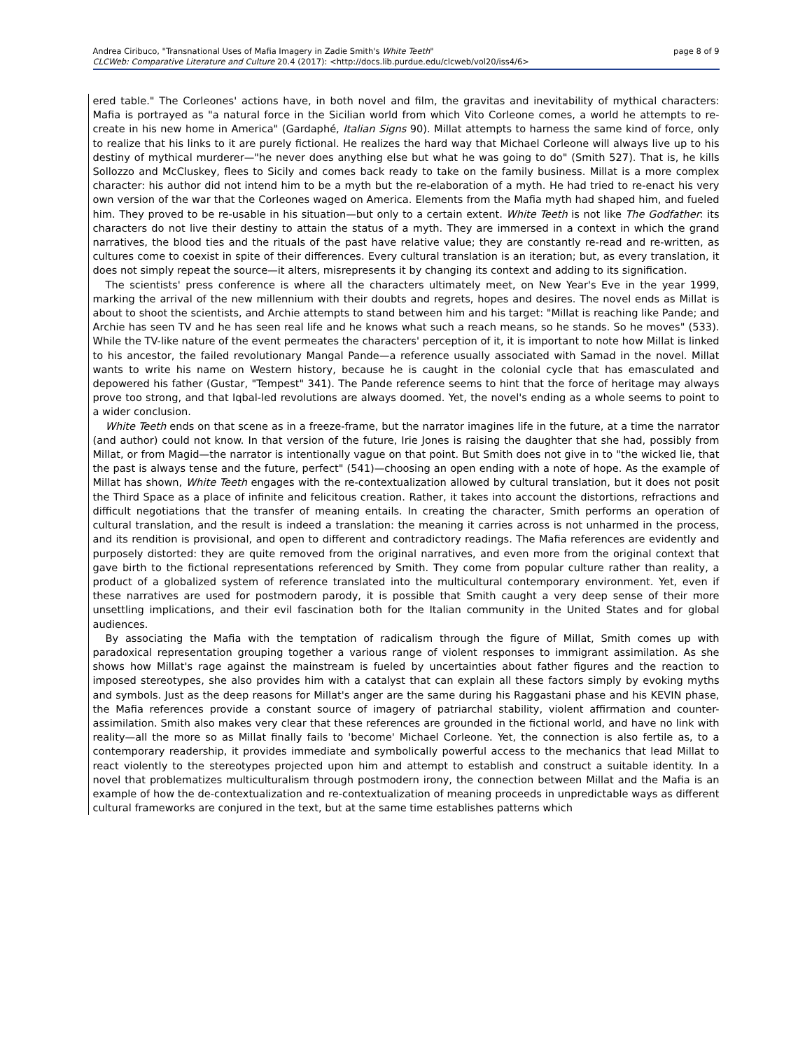Andrea Ciribuco, "Transnational Uses of Mafia Imagery in Zadie Smith's White Teeth"
CLCWeb: Comparative Literature and Culture 20.4 (2017): <http://docs.lib.purdue.edu/clcweb/vol20/iss4/6>
page 8 of 9
ered table." The Corleones' actions have, in both novel and film, the gravitas and inevitability of mythical characters: Mafia is portrayed as "a natural force in the Sicilian world from which Vito Corleone comes, a world he attempts to re-create in his new home in America" (Gardaphé, Italian Signs 90). Millat attempts to harness the same kind of force, only to realize that his links to it are purely fictional. He realizes the hard way that Michael Corleone will always live up to his destiny of mythical murderer—"he never does anything else but what he was going to do" (Smith 527). That is, he kills Sollozzo and McCluskey, flees to Sicily and comes back ready to take on the family business. Millat is a more complex character: his author did not intend him to be a myth but the re-elaboration of a myth. He had tried to re-enact his very own version of the war that the Corleones waged on America. Elements from the Mafia myth had shaped him, and fueled him. They proved to be re-usable in his situation—but only to a certain extent. White Teeth is not like The Godfather: its characters do not live their destiny to attain the status of a myth. They are immersed in a context in which the grand narratives, the blood ties and the rituals of the past have relative value; they are constantly re-read and re-written, as cultures come to coexist in spite of their differences. Every cultural translation is an iteration; but, as every translation, it does not simply repeat the source—it alters, misrepresents it by changing its context and adding to its signification.
The scientists' press conference is where all the characters ultimately meet, on New Year's Eve in the year 1999, marking the arrival of the new millennium with their doubts and regrets, hopes and desires. The novel ends as Millat is about to shoot the scientists, and Archie attempts to stand between him and his target: "Millat is reaching like Pande; and Archie has seen TV and he has seen real life and he knows what such a reach means, so he stands. So he moves" (533). While the TV-like nature of the event permeates the characters' perception of it, it is important to note how Millat is linked to his ancestor, the failed revolutionary Mangal Pande—a reference usually associated with Samad in the novel. Millat wants to write his name on Western history, because he is caught in the colonial cycle that has emasculated and depowered his father (Gustar, "Tempest" 341). The Pande reference seems to hint that the force of heritage may always prove too strong, and that Iqbal-led revolutions are always doomed. Yet, the novel's ending as a whole seems to point to a wider conclusion.
White Teeth ends on that scene as in a freeze-frame, but the narrator imagines life in the future, at a time the narrator (and author) could not know. In that version of the future, Irie Jones is raising the daughter that she had, possibly from Millat, or from Magid—the narrator is intentionally vague on that point. But Smith does not give in to "the wicked lie, that the past is always tense and the future, perfect" (541)—choosing an open ending with a note of hope. As the example of Millat has shown, White Teeth engages with the re-contextualization allowed by cultural translation, but it does not posit the Third Space as a place of infinite and felicitous creation. Rather, it takes into account the distortions, refractions and difficult negotiations that the transfer of meaning entails. In creating the character, Smith performs an operation of cultural translation, and the result is indeed a translation: the meaning it carries across is not unharmed in the process, and its rendition is provisional, and open to different and contradictory readings. The Mafia references are evidently and purposely distorted: they are quite removed from the original narratives, and even more from the original context that gave birth to the fictional representations referenced by Smith. They come from popular culture rather than reality, a product of a globalized system of reference translated into the multicultural contemporary environment. Yet, even if these narratives are used for postmodern parody, it is possible that Smith caught a very deep sense of their more unsettling implications, and their evil fascination both for the Italian community in the United States and for global audiences.
By associating the Mafia with the temptation of radicalism through the figure of Millat, Smith comes up with paradoxical representation grouping together a various range of violent responses to immigrant assimilation. As she shows how Millat's rage against the mainstream is fueled by uncertainties about father figures and the reaction to imposed stereotypes, she also provides him with a catalyst that can explain all these factors simply by evoking myths and symbols. Just as the deep reasons for Millat's anger are the same during his Raggastani phase and his KEVIN phase, the Mafia references provide a constant source of imagery of patriarchal stability, violent affirmation and counter-assimilation. Smith also makes very clear that these references are grounded in the fictional world, and have no link with reality—all the more so as Millat finally fails to 'become' Michael Corleone. Yet, the connection is also fertile as, to a contemporary readership, it provides immediate and symbolically powerful access to the mechanics that lead Millat to react violently to the stereotypes projected upon him and attempt to establish and construct a suitable identity. In a novel that problematizes multiculturalism through postmodern irony, the connection between Millat and the Mafia is an example of how the de-contextualization and re-contextualization of meaning proceeds in unpredictable ways as different cultural frameworks are conjured in the text, but at the same time establishes patterns which